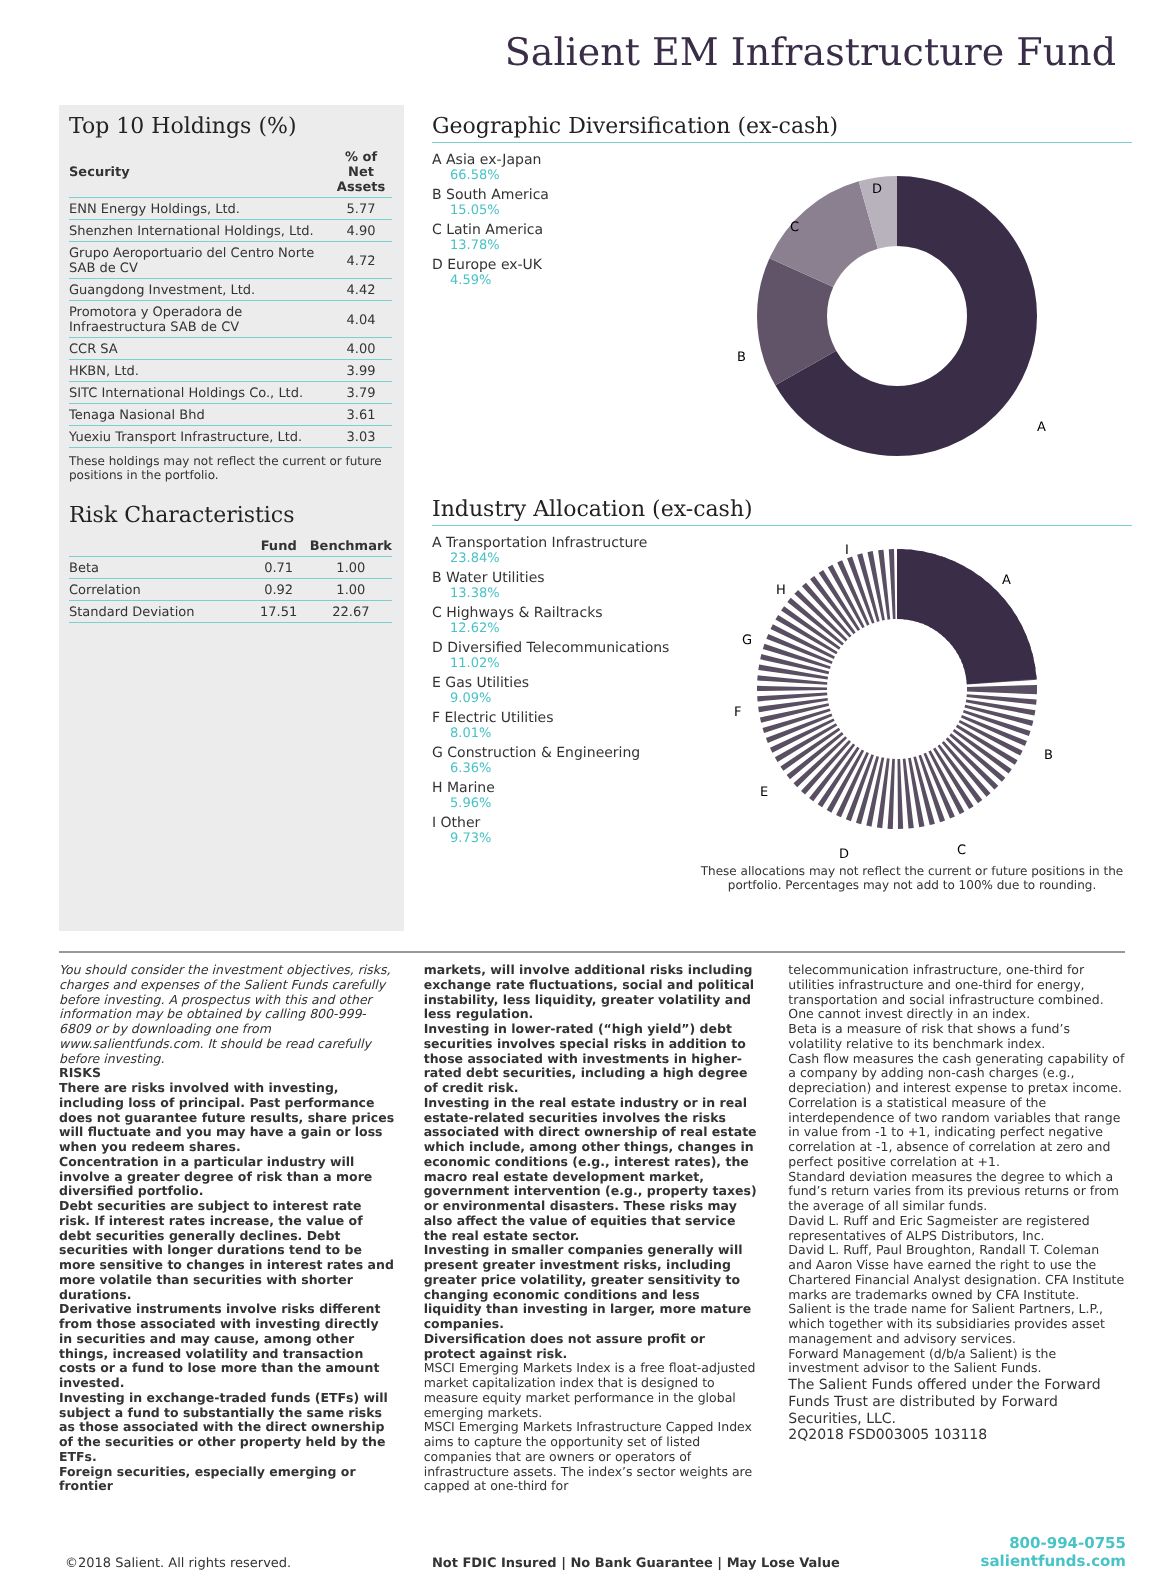Salient EM Infrastructure Fund
Top 10 Holdings (%)
| Security | % of Net Assets |
| --- | --- |
| ENN Energy Holdings, Ltd. | 5.77 |
| Shenzhen International Holdings, Ltd. | 4.90 |
| Grupo Aeroportuario del Centro Norte SAB de CV | 4.72 |
| Guangdong Investment, Ltd. | 4.42 |
| Promotora y Operadora de Infraestructura SAB de CV | 4.04 |
| CCR SA | 4.00 |
| HKBN, Ltd. | 3.99 |
| SITC International Holdings Co., Ltd. | 3.79 |
| Tenaga Nasional Bhd | 3.61 |
| Yuexiu Transport Infrastructure, Ltd. | 3.03 |
These holdings may not reflect the current or future positions in the portfolio.
Risk Characteristics
| | Fund | Benchmark |
| --- | --- | --- |
| Beta | 0.71 | 1.00 |
| Correlation | 0.92 | 1.00 |
| Standard Deviation | 17.51 | 22.67 |
Geographic Diversification (ex-cash)
A Asia ex-Japan
66.58%
B South America
15.05%
C Latin America
13.78%
D Europe ex-UK
4.59%
A
B
C
D
Industry Allocation (ex-cash)
A Transportation Infrastructure
23.84%
B Water Utilities
13.38%
C Highways & Railtracks
12.62%
D Diversified Telecommunications
11.02%
E Gas Utilities
9.09%
F Electric Utilities
8.01%
G Construction & Engineering
6.36%
H Marine
5.96%
I Other
9.73%
A
B
C
D
E
F
G
H
I
These allocations may not reflect the current or future positions in the portfolio. Percentages may not add to 100% due to rounding.
You should consider the investment objectives, risks, charges and expenses of the Salient Funds carefully before investing. A prospectus with this and other information may be obtained by calling 800-999-6809 or by downloading one from www.salientfunds.com. It should be read carefully before investing.
RISKS
There are risks involved with investing, including loss of principal. Past performance does not guarantee future results, share prices will fluctuate and you may have a gain or loss when you redeem shares.
Concentration in a particular industry will involve a greater degree of risk than a more diversified portfolio.
Debt securities are subject to interest rate risk. If interest rates increase, the value of debt securities generally declines. Debt securities with longer durations tend to be more sensitive to changes in interest rates and more volatile than securities with shorter durations.
Derivative instruments involve risks different from those associated with investing directly in securities and may cause, among other things, increased volatility and transaction costs or a fund to lose more than the amount invested.
Investing in exchange-traded funds (ETFs) will subject a fund to substantially the same risks as those associated with the direct ownership of the securities or other property held by the ETFs.
Foreign securities, especially emerging or frontier
markets, will involve additional risks including exchange rate fluctuations, social and political instability, less liquidity, greater volatility and less regulation.
Investing in lower-rated (“high yield”) debt securities involves special risks in addition to those associated with investments in higher-rated debt securities, including a high degree of credit risk.
Investing in the real estate industry or in real estate-related securities involves the risks associated with direct ownership of real estate which include, among other things, changes in economic conditions (e.g., interest rates), the macro real estate development market, government intervention (e.g., property taxes) or environmental disasters. These risks may also affect the value of equities that service the real estate sector.
Investing in smaller companies generally will present greater investment risks, including greater price volatility, greater sensitivity to changing economic conditions and less liquidity than investing in larger, more mature companies.
Diversification does not assure profit or protect against risk.
MSCI Emerging Markets Index is a free float-adjusted market capitalization index that is designed to measure equity market performance in the global emerging markets.
MSCI Emerging Markets Infrastructure Capped Index aims to capture the opportunity set of listed companies that are owners or operators of infrastructure assets. The index’s sector weights are capped at one-third for
telecommunication infrastructure, one-third for utilities infrastructure and one-third for energy, transportation and social infrastructure combined.
One cannot invest directly in an index.
Beta is a measure of risk that shows a fund’s volatility relative to its benchmark index.
Cash flow measures the cash generating capability of a company by adding non-cash charges (e.g., depreciation) and interest expense to pretax income.
Correlation is a statistical measure of the interdependence of two random variables that range in value from -1 to +1, indicating perfect negative correlation at -1, absence of correlation at zero and perfect positive correlation at +1.
Standard deviation measures the degree to which a fund’s return varies from its previous returns or from the average of all similar funds.
David L. Ruff and Eric Sagmeister are registered representatives of ALPS Distributors, Inc.
David L. Ruff, Paul Broughton, Randall T. Coleman and Aaron Visse have earned the right to use the Chartered Financial Analyst designation. CFA Institute marks are trademarks owned by CFA Institute.
Salient is the trade name for Salient Partners, L.P., which together with its subsidiaries provides asset management and advisory services.
Forward Management (d/b/a Salient) is the investment advisor to the Salient Funds.
The Salient Funds offered under the Forward Funds Trust are distributed by Forward Securities, LLC.
2Q2018 FSD003005 103118
©2018 Salient. All rights reserved. Not FDIC Insured | No Bank Guarantee | May Lose Value
800-994-0755
salientfunds.com